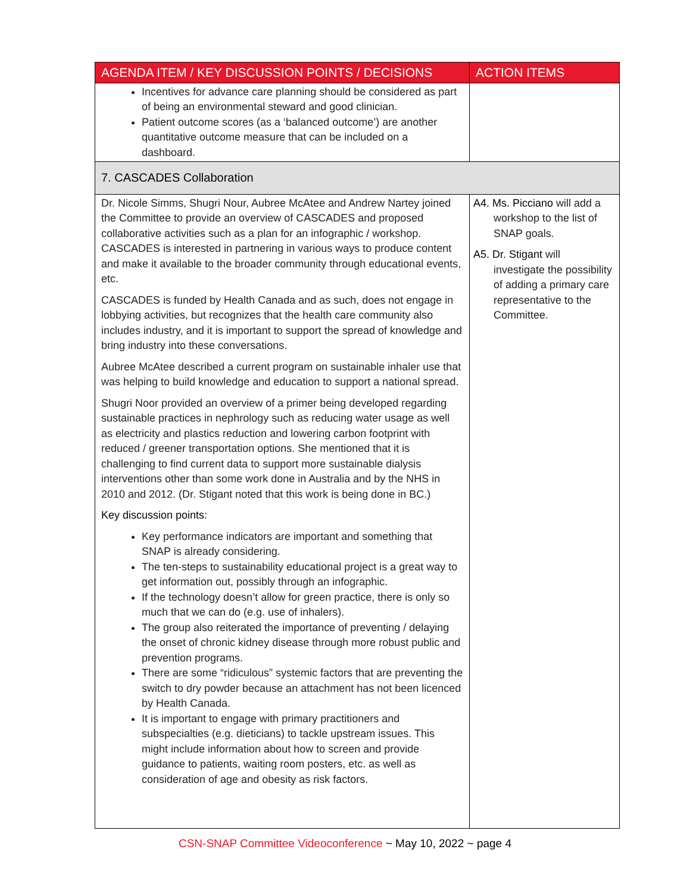| AGENDA ITEM / KEY DISCUSSION POINTS / DECISIONS | ACTION ITEMS |
| --- | --- |
| Incentives for advance care planning should be considered as part of being an environmental steward and good clinician. Patient outcome scores (as a ‘balanced outcome’) are another quantitative outcome measure that can be included on a dashboard. | |
| 7. CASCADES Collaboration | |
| Dr. Nicole Simms, Shugri Nour, Aubree McAtee and Andrew Nartey joined the Committee to provide an overview of CASCADES and proposed collaborative activities such as a plan for an infographic / workshop. CASCADES is interested in partnering in various ways to produce content and make it available to the broader community through educational events, etc. CASCADES is funded by Health Canada and as such, does not engage in lobbying activities, but recognizes that the health care community also includes industry, and it is important to support the spread of knowledge and bring industry into these conversations. Aubree McAtee described a current program on sustainable inhaler use that was helping to build knowledge and education to support a national spread. Shugri Noor provided an overview of a primer being developed regarding sustainable practices in nephrology such as reducing water usage as well as electricity and plastics reduction and lowering carbon footprint with reduced / greener transportation options. She mentioned that it is challenging to find current data to support more sustainable dialysis interventions other than some work done in Australia and by the NHS in 2010 and 2012. (Dr. Stigant noted that this work is being done in BC.) Key discussion points: Key performance indicators are important and something that SNAP is already considering. The ten-steps to sustainability educational project is a great way to get information out, possibly through an infographic. If the technology doesn’t allow for green practice, there is only so much that we can do (e.g. use of inhalers). The group also reiterated the importance of preventing / delaying the onset of chronic kidney disease through more robust public and prevention programs. There are some “ridiculous” systemic factors that are preventing the switch to dry powder because an attachment has not been licenced by Health Canada. It is important to engage with primary practitioners and subspecialties (e.g. dieticians) to tackle upstream issues. This might include information about how to screen and provide guidance to patients, waiting room posters, etc. as well as consideration of age and obesity as risk factors. | A4. Ms. Picciano will add a workshop to the list of SNAP goals. A5. Dr. Stigant will investigate the possibility of adding a primary care representative to the Committee. |
CSN-SNAP Committee Videoconference ~ May 10, 2022 ~ page 4